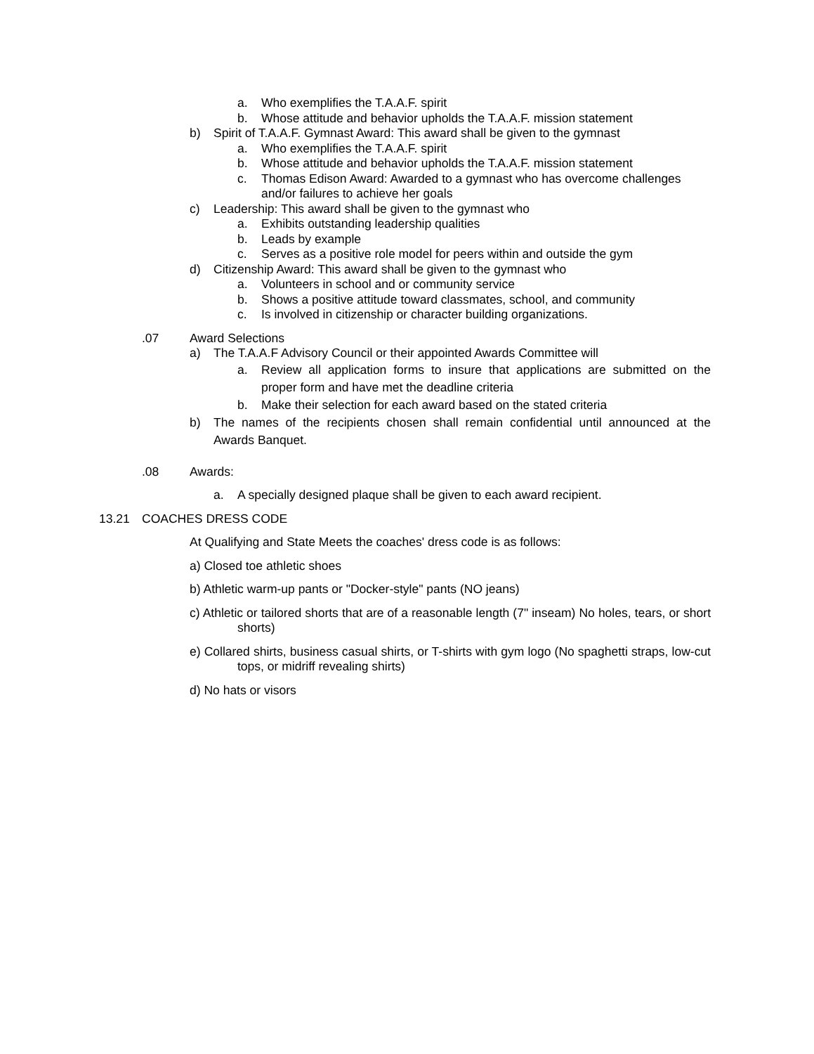a. Who exemplifies the T.A.A.F. spirit
b. Whose attitude and behavior upholds the T.A.A.F. mission statement
b) Spirit of T.A.A.F. Gymnast Award: This award shall be given to the gymnast
a. Who exemplifies the T.A.A.F. spirit
b. Whose attitude and behavior upholds the T.A.A.F. mission statement
c. Thomas Edison Award: Awarded to a gymnast who has overcome challenges and/or failures to achieve her goals
c) Leadership: This award shall be given to the gymnast who
a. Exhibits outstanding leadership qualities
b. Leads by example
c. Serves as a positive role model for peers within and outside the gym
d) Citizenship Award: This award shall be given to the gymnast who
a. Volunteers in school and or community service
b. Shows a positive attitude toward classmates, school, and community
c. Is involved in citizenship or character building organizations.
.07 Award Selections
a) The T.A.A.F Advisory Council or their appointed Awards Committee will
a. Review all application forms to insure that applications are submitted on the proper form and have met the deadline criteria
b. Make their selection for each award based on the stated criteria
b) The names of the recipients chosen shall remain confidential until announced at the Awards Banquet.
.08 Awards:
a. A specially designed plaque shall be given to each award recipient.
13.21 COACHES DRESS CODE
At Qualifying and State Meets the coaches' dress code is as follows:
a) Closed toe athletic shoes
b) Athletic warm-up pants or "Docker-style" pants (NO jeans)
c) Athletic or tailored shorts that are of a reasonable length (7" inseam) No holes, tears, or short shorts)
e) Collared shirts, business casual shirts, or T-shirts with gym logo (No spaghetti straps, low-cut tops, or midriff revealing shirts)
d) No hats or visors